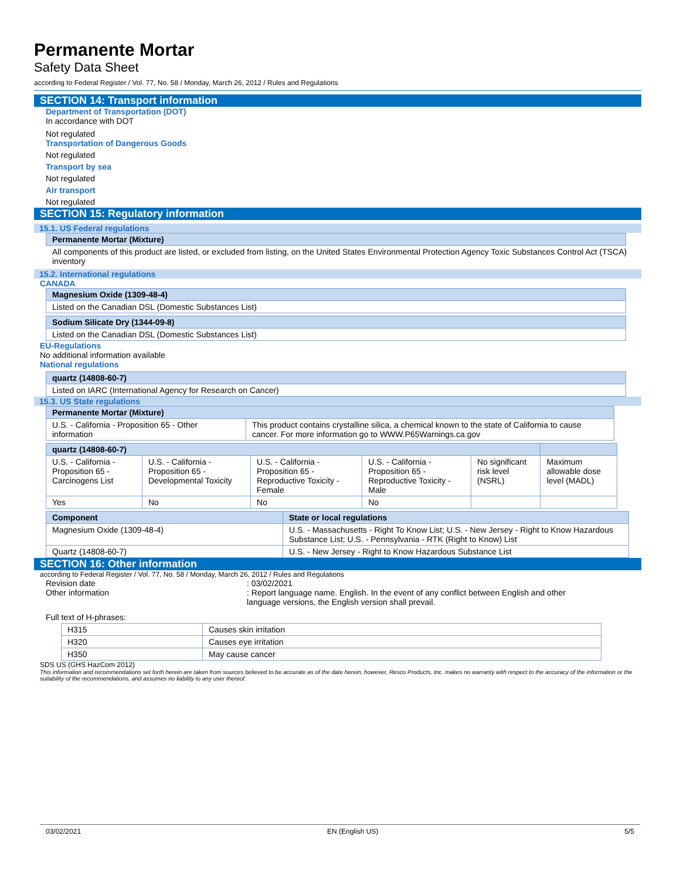Permanente Mortar
Safety Data Sheet
according to Federal Register / Vol. 77, No. 58 / Monday, March 26, 2012 / Rules and Regulations
SECTION 14: Transport information
Department of Transportation (DOT)
In accordance with DOT
Not regulated
Transportation of Dangerous Goods
Not regulated
Transport by sea
Not regulated
Air transport
Not regulated
SECTION 15: Regulatory information
15.1. US Federal regulations
| Permanente Mortar (Mixture) |
| --- |
All components of this product are listed, or excluded from listing, on the United States Environmental Protection Agency Toxic Substances Control Act (TSCA) inventory
15.2. International regulations
CANADA
| Magnesium Oxide (1309-48-4) |
| --- |
| Listed on the Canadian DSL (Domestic Substances List) |
| Sodium Silicate Dry (1344-09-8) |
| --- |
| Listed on the Canadian DSL (Domestic Substances List) |
EU-Regulations
No additional information available
National regulations
| quartz (14808-60-7) |
| --- |
| Listed on IARC (International Agency for Research on Cancer) |
15.3. US State regulations
| Permanente Mortar (Mixture) | |
| --- | --- |
| U.S. - California - Proposition 65 - Other information | This product contains crystalline silica, a chemical known to the state of California to cause cancer. For more information go to WWW.P65Warnings.ca.gov |
| quartz (14808-60-7) | | | | | |
| --- | --- | --- | --- | --- | --- |
| U.S. - California - Proposition 65 - Carcinogens List | U.S. - California - Proposition 65 - Developmental Toxicity | U.S. - California - Proposition 65 - Reproductive Toxicity - Female | U.S. - California - Proposition 65 - Reproductive Toxicity - Male | No significant risk level (NSRL) | Maximum allowable dose level (MADL) |
| Yes | No | No | No | | |
| Component | State or local regulations |
| --- | --- |
| Magnesium Oxide (1309-48-4) | U.S. - Massachusetts - Right To Know List; U.S. - New Jersey - Right to Know Hazardous Substance List; U.S. - Pennsylvania - RTK (Right to Know) List |
| Quartz (14808-60-7) | U.S. - New Jersey - Right to Know Hazardous Substance List |
SECTION 16: Other information
according to Federal Register / Vol. 77, No. 58 / Monday, March 26, 2012 / Rules and Regulations
Revision date : 03/02/2021
Other information : Report language name. English. In the event of any conflict between English and other language versions, the English version shall prevail.
Full text of H-phrases:
| H315 | Causes skin irritation |
| H320 | Causes eye irritation |
| H350 | May cause cancer |
SDS US (GHS HazCom 2012)
This information and recommendations set forth herein are taken from sources believed to be accurate as of the date herein, however, Resco Products, Inc. makes no warranty with respect to the accuracy of the information or the suitability of the recommendations, and assumes no liability to any user thereof.
03/02/2021 EN (English US) 5/5